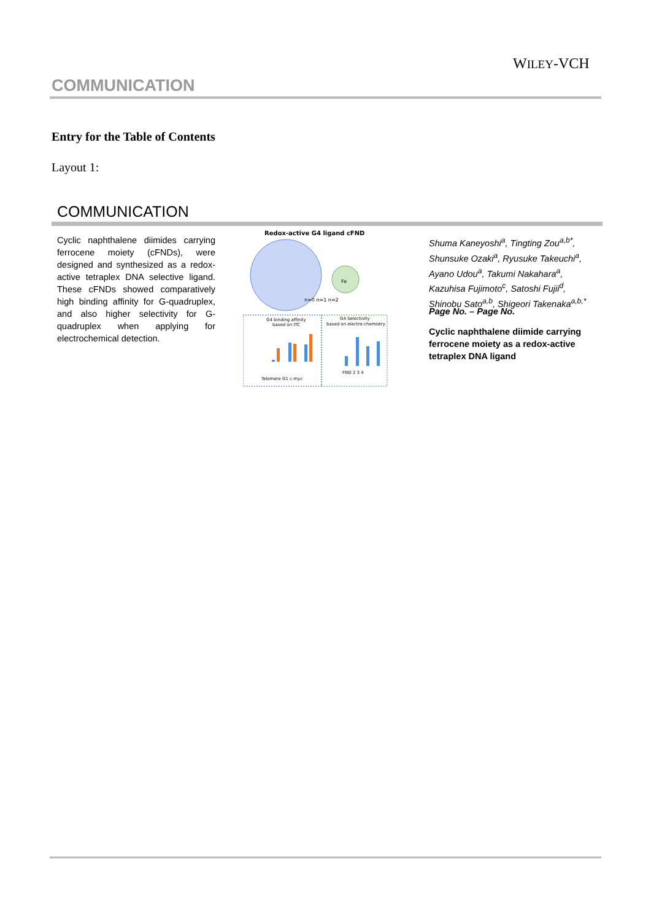WILEY-VCH
COMMUNICATION
Entry for the Table of Contents
Layout 1:
COMMUNICATION
Cyclic naphthalene diimides carrying ferrocene moiety (cFNDs), were designed and synthesized as a redox-active tetraplex DNA selective ligand. These cFNDs showed comparatively high binding affinity for G-quadruplex, and also higher selectivity for G-quadruplex when applying for electrochemical detection.
Redox-active G4 ligand cFND
Fe
n=0 n=1 n=2
G4 binding affinity
based on ITC
G4 Selectivity
based on electro-chemistry
Telomere G1 c-myc
FND 2 3 4
Shuma Kaneyoshi<sup>a</sup>, Tingting Zou<sup>a,b*</sup>, Shunsuke Ozaki<sup>a</sup>, Ryusuke Takeuchi<sup>a</sup>, Ayano Udou<sup>a</sup>, Takumi Nakahara<sup>a</sup>, Kazuhisa Fujimoto<sup>c</sup>, Satoshi Fujii<sup>d</sup>, Shinobu Sato<sup>a,b</sup>, Shigeori Takenaka<sup>a,b,*</sup>
Page No. – Page No.
Cyclic naphthalene diimide carrying ferrocene moiety as a redox-active tetraplex DNA ligand